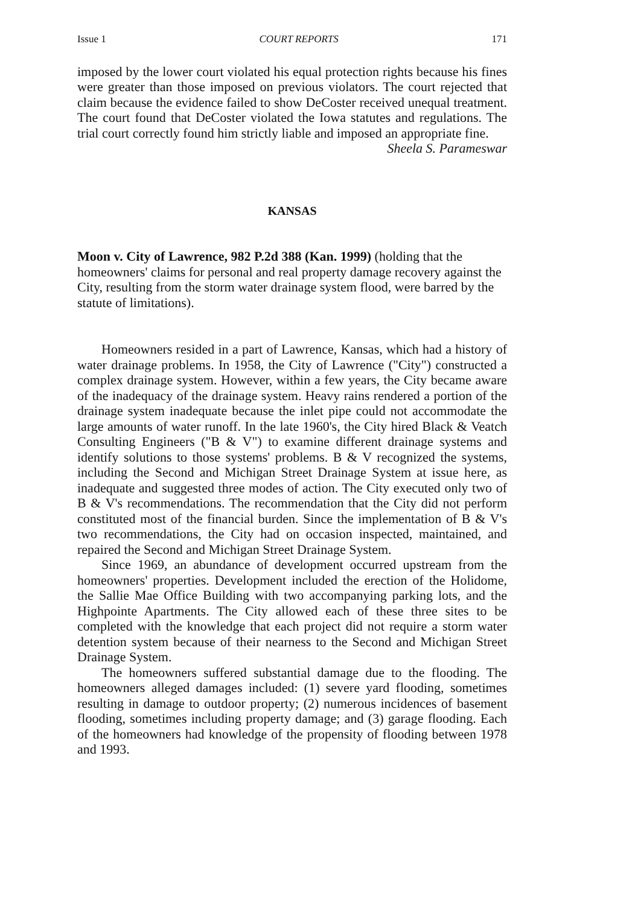Issue 1 COURT REPORTS 171
imposed by the lower court violated his equal protection rights because his fines were greater than those imposed on previous violators. The court rejected that claim because the evidence failed to show DeCoster received unequal treatment. The court found that DeCoster violated the Iowa statutes and regulations. The trial court correctly found him strictly liable and imposed an appropriate fine.
Sheela S. Parameswar
KANSAS
Moon v. City of Lawrence, 982 P.2d 388 (Kan. 1999) (holding that the homeowners' claims for personal and real property damage recovery against the City, resulting from the storm water drainage system flood, were barred by the statute of limitations).
Homeowners resided in a part of Lawrence, Kansas, which had a history of water drainage problems. In 1958, the City of Lawrence ("City") constructed a complex drainage system. However, within a few years, the City became aware of the inadequacy of the drainage system. Heavy rains rendered a portion of the drainage system inadequate because the inlet pipe could not accommodate the large amounts of water runoff. In the late 1960's, the City hired Black & Veatch Consulting Engineers ("B & V") to examine different drainage systems and identify solutions to those systems' problems. B & V recognized the systems, including the Second and Michigan Street Drainage System at issue here, as inadequate and suggested three modes of action. The City executed only two of B & V's recommendations. The recommendation that the City did not perform constituted most of the financial burden. Since the implementation of B & V's two recommendations, the City had on occasion inspected, maintained, and repaired the Second and Michigan Street Drainage System.
Since 1969, an abundance of development occurred upstream from the homeowners' properties. Development included the erection of the Holidome, the Sallie Mae Office Building with two accompanying parking lots, and the Highpointe Apartments. The City allowed each of these three sites to be completed with the knowledge that each project did not require a storm water detention system because of their nearness to the Second and Michigan Street Drainage System.
The homeowners suffered substantial damage due to the flooding. The homeowners alleged damages included: (1) severe yard flooding, sometimes resulting in damage to outdoor property; (2) numerous incidences of basement flooding, sometimes including property damage; and (3) garage flooding. Each of the homeowners had knowledge of the propensity of flooding between 1978 and 1993.